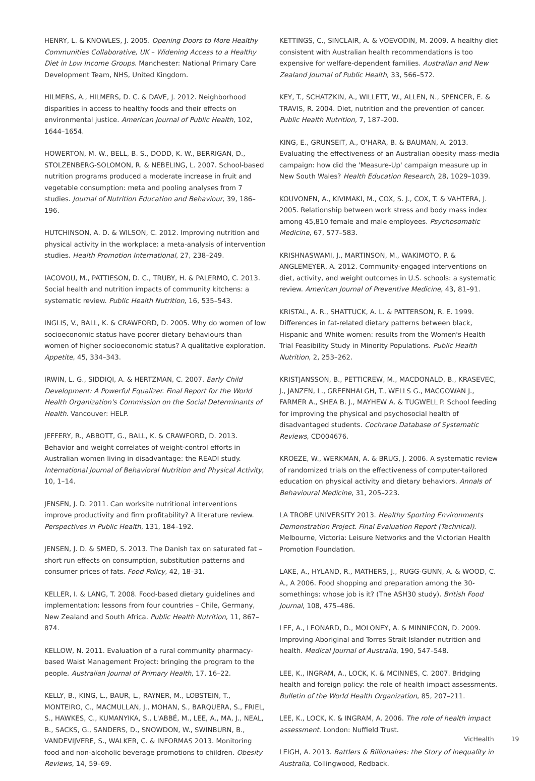HENRY, L. & KNOWLES, J. 2005. Opening Doors to More Healthy Communities Collaborative, UK – Widening Access to a Healthy Diet in Low Income Groups. Manchester: National Primary Care Development Team, NHS, United Kingdom.
HILMERS, A., HILMERS, D. C. & DAVE, J. 2012. Neighborhood disparities in access to healthy foods and their effects on environmental justice. American Journal of Public Health, 102, 1644–1654.
HOWERTON, M. W., BELL, B. S., DODD, K. W., BERRIGAN, D., STOLZENBERG-SOLOMON, R. & NEBELING, L. 2007. School-based nutrition programs produced a moderate increase in fruit and vegetable consumption: meta and pooling analyses from 7 studies. Journal of Nutrition Education and Behaviour, 39, 186–196.
HUTCHINSON, A. D. & WILSON, C. 2012. Improving nutrition and physical activity in the workplace: a meta-analysis of intervention studies. Health Promotion International, 27, 238–249.
IACOVOU, M., PATTIESON, D. C., TRUBY, H. & PALERMO, C. 2013. Social health and nutrition impacts of community kitchens: a systematic review. Public Health Nutrition, 16, 535–543.
INGLIS, V., BALL, K. & CRAWFORD, D. 2005. Why do women of low socioeconomic status have poorer dietary behaviours than women of higher socioeconomic status? A qualitative exploration. Appetite, 45, 334–343.
IRWIN, L. G., SIDDIQI, A. & HERTZMAN, C. 2007. Early Child Development: A Powerful Equalizer. Final Report for the World Health Organization's Commission on the Social Determinants of Health. Vancouver: HELP.
JEFFERY, R., ABBOTT, G., BALL, K. & CRAWFORD, D. 2013. Behavior and weight correlates of weight-control efforts in Australian women living in disadvantage: the READI study. International Journal of Behavioral Nutrition and Physical Activity, 10, 1–14.
JENSEN, J. D. 2011. Can worksite nutritional interventions improve productivity and firm profitability? A literature review. Perspectives in Public Health, 131, 184–192.
JENSEN, J. D. & SMED, S. 2013. The Danish tax on saturated fat – short run effects on consumption, substitution patterns and consumer prices of fats. Food Policy, 42, 18–31.
KELLER, I. & LANG, T. 2008. Food-based dietary guidelines and implementation: lessons from four countries – Chile, Germany, New Zealand and South Africa. Public Health Nutrition, 11, 867–874.
KELLOW, N. 2011. Evaluation of a rural community pharmacy-based Waist Management Project: bringing the program to the people. Australian Journal of Primary Health, 17, 16–22.
KELLY, B., KING, L., BAUR, L., RAYNER, M., LOBSTEIN, T., MONTEIRO, C., MACMULLAN, J., MOHAN, S., BARQUERA, S., FRIEL, S., HAWKES, C., KUMANYIKA, S., L'ABBÉ, M., LEE, A., MA, J., NEAL, B., SACKS, G., SANDERS, D., SNOWDON, W., SWINBURN, B., VANDEVIJVERE, S., WALKER, C. & INFORMAS 2013. Monitoring food and non-alcoholic beverage promotions to children. Obesity Reviews, 14, 59–69.
KETTINGS, C., SINCLAIR, A. & VOEVODIN, M. 2009. A healthy diet consistent with Australian health recommendations is too expensive for welfare-dependent families. Australian and New Zealand Journal of Public Health, 33, 566–572.
KEY, T., SCHATZKIN, A., WILLETT, W., ALLEN, N., SPENCER, E. & TRAVIS, R. 2004. Diet, nutrition and the prevention of cancer. Public Health Nutrition, 7, 187–200.
KING, E., GRUNSEIT, A., O'HARA, B. & BAUMAN, A. 2013. Evaluating the effectiveness of an Australian obesity mass-media campaign: how did the 'Measure-Up' campaign measure up in New South Wales? Health Education Research, 28, 1029–1039.
KOUVONEN, A., KIVIMAKI, M., COX, S. J., COX, T. & VAHTERA, J. 2005. Relationship between work stress and body mass index among 45,810 female and male employees. Psychosomatic Medicine, 67, 577–583.
KRISHNASWAMI, J., MARTINSON, M., WAKIMOTO, P. & ANGLEMEYER, A. 2012. Community-engaged interventions on diet, activity, and weight outcomes in U.S. schools: a systematic review. American Journal of Preventive Medicine, 43, 81–91.
KRISTAL, A. R., SHATTUCK, A. L. & PATTERSON, R. E. 1999. Differences in fat-related dietary patterns between black, Hispanic and White women: results from the Women's Health Trial Feasibility Study in Minority Populations. Public Health Nutrition, 2, 253–262.
KRISTJANSSON, B., PETTICREW, M., MACDONALD, B., KRASEVEC, J., JANZEN, L., GREENHALGH, T., WELLS G., MACGOWAN J., FARMER A., SHEA B. J., MAYHEW A. & TUGWELL P. School feeding for improving the physical and psychosocial health of disadvantaged students. Cochrane Database of Systematic Reviews, CD004676.
KROEZE, W., WERKMAN, A. & BRUG, J. 2006. A systematic review of randomized trials on the effectiveness of computer-tailored education on physical activity and dietary behaviors. Annals of Behavioural Medicine, 31, 205–223.
LA TROBE UNIVERSITY 2013. Healthy Sporting Environments Demonstration Project. Final Evaluation Report (Technical). Melbourne, Victoria: Leisure Networks and the Victorian Health Promotion Foundation.
LAKE, A., HYLAND, R., MATHERS, J., RUGG-GUNN, A. & WOOD, C. A., A 2006. Food shopping and preparation among the 30-somethings: whose job is it? (The ASH30 study). British Food Journal, 108, 475–486.
LEE, A., LEONARD, D., MOLONEY, A. & MINNIECON, D. 2009. Improving Aboriginal and Torres Strait Islander nutrition and health. Medical Journal of Australia, 190, 547–548.
LEE, K., INGRAM, A., LOCK, K. & MCINNES, C. 2007. Bridging health and foreign policy: the role of health impact assessments. Bulletin of the World Health Organization, 85, 207–211.
LEE, K., LOCK, K. & INGRAM, A. 2006. The role of health impact assessment. London: Nuffield Trust.
LEIGH, A. 2013. Battlers & Billionaires: the Story of Inequality in Australia, Collingwood, Redback.
VicHealth 19